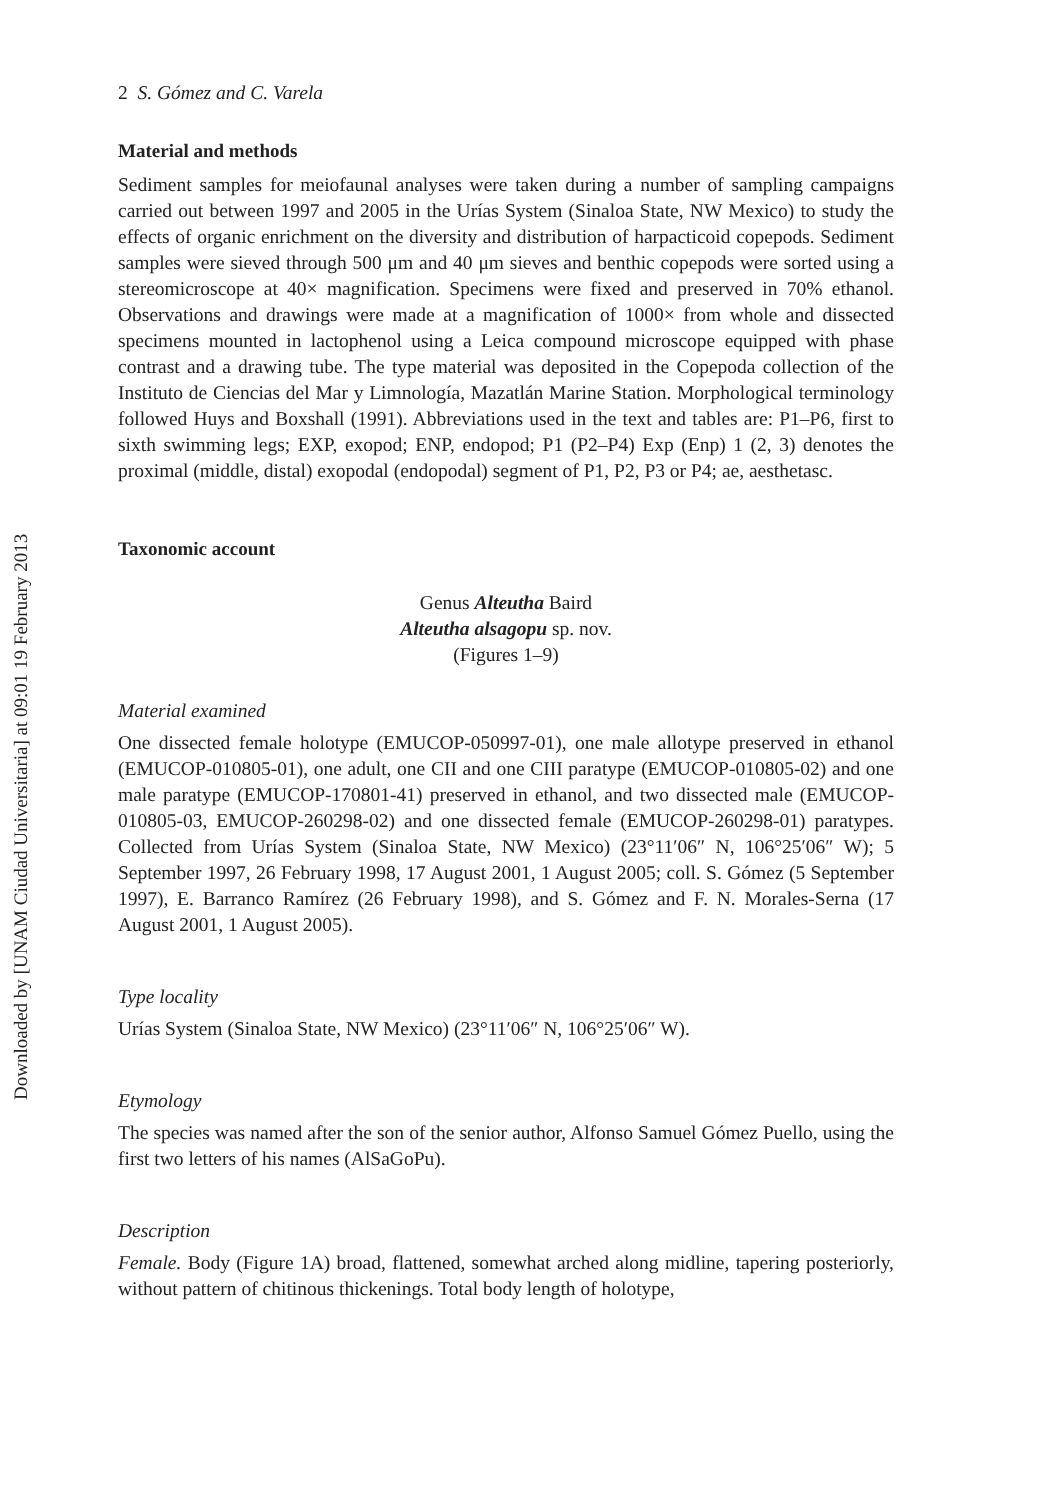Downloaded by [UNAM Ciudad Universitaria] at 09:01 19 February 2013
2 S. Gómez and C. Varela
Material and methods
Sediment samples for meiofaunal analyses were taken during a number of sampling campaigns carried out between 1997 and 2005 in the Urías System (Sinaloa State, NW Mexico) to study the effects of organic enrichment on the diversity and distribution of harpacticoid copepods. Sediment samples were sieved through 500 μm and 40 μm sieves and benthic copepods were sorted using a stereomicroscope at 40× magnification. Specimens were fixed and preserved in 70% ethanol. Observations and drawings were made at a magnification of 1000× from whole and dissected specimens mounted in lactophenol using a Leica compound microscope equipped with phase contrast and a drawing tube. The type material was deposited in the Copepoda collection of the Instituto de Ciencias del Mar y Limnología, Mazatlán Marine Station. Morphological terminology followed Huys and Boxshall (1991). Abbreviations used in the text and tables are: P1–P6, first to sixth swimming legs; EXP, exopod; ENP, endopod; P1 (P2–P4) Exp (Enp) 1 (2, 3) denotes the proximal (middle, distal) exopodal (endopodal) segment of P1, P2, P3 or P4; ae, aesthetasc.
Taxonomic account
Genus Alteutha Baird
Alteutha alsagopu sp. nov.
(Figures 1–9)
Material examined
One dissected female holotype (EMUCOP-050997-01), one male allotype preserved in ethanol (EMUCOP-010805-01), one adult, one CII and one CIII paratype (EMUCOP-010805-02) and one male paratype (EMUCOP-170801-41) preserved in ethanol, and two dissected male (EMUCOP-010805-03, EMUCOP-260298-02) and one dissected female (EMUCOP-260298-01) paratypes. Collected from Urías System (Sinaloa State, NW Mexico) (23°11′06″ N, 106°25′06″ W); 5 September 1997, 26 February 1998, 17 August 2001, 1 August 2005; coll. S. Gómez (5 September 1997), E. Barranco Ramírez (26 February 1998), and S. Gómez and F. N. Morales-Serna (17 August 2001, 1 August 2005).
Type locality
Urías System (Sinaloa State, NW Mexico) (23°11′06″ N, 106°25′06″ W).
Etymology
The species was named after the son of the senior author, Alfonso Samuel Gómez Puello, using the first two letters of his names (AlSaGoPu).
Description
Female. Body (Figure 1A) broad, flattened, somewhat arched along midline, tapering posteriorly, without pattern of chitinous thickenings. Total body length of holotype,